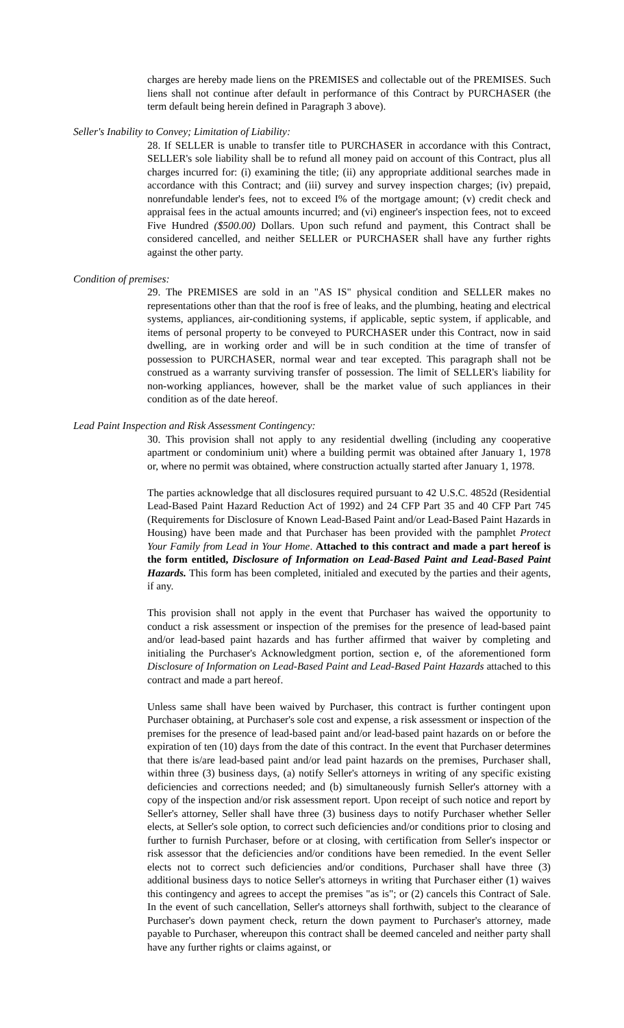charges are hereby made liens on the PREMISES and collectable out of the PREMISES. Such liens shall not continue after default in performance of this Contract by PURCHASER (the term default being herein defined in Paragraph 3 above).
Seller's Inability to Convey; Limitation of Liability:
28. If SELLER is unable to transfer title to PURCHASER in accordance with this Contract, SELLER's sole liability shall be to refund all money paid on account of this Contract, plus all charges incurred for: (i) examining the title; (ii) any appropriate additional searches made in accordance with this Contract; and (iii) survey and survey inspection charges; (iv) prepaid, nonrefundable lender's fees, not to exceed I% of the mortgage amount; (v) credit check and appraisal fees in the actual amounts incurred; and (vi) engineer's inspection fees, not to exceed Five Hundred ($500.00) Dollars. Upon such refund and payment, this Contract shall be considered cancelled, and neither SELLER or PURCHASER shall have any further rights against the other party.
Condition of premises:
29. The PREMISES are sold in an "AS IS" physical condition and SELLER makes no representations other than that the roof is free of leaks, and the plumbing, heating and electrical systems, appliances, air-conditioning systems, if applicable, septic system, if applicable, and items of personal property to be conveyed to PURCHASER under this Contract, now in said dwelling, are in working order and will be in such condition at the time of transfer of possession to PURCHASER, normal wear and tear excepted. This paragraph shall not be construed as a warranty surviving transfer of possession. The limit of SELLER's liability for non-working appliances, however, shall be the market value of such appliances in their condition as of the date hereof.
Lead Paint Inspection and Risk Assessment Contingency:
30. This provision shall not apply to any residential dwelling (including any cooperative apartment or condominium unit) where a building permit was obtained after January 1, 1978 or, where no permit was obtained, where construction actually started after January 1, 1978.
The parties acknowledge that all disclosures required pursuant to 42 U.S.C. 4852d (Residential Lead-Based Paint Hazard Reduction Act of 1992) and 24 CFP Part 35 and 40 CFP Part 745 (Requirements for Disclosure of Known Lead-Based Paint and/or Lead-Based Paint Hazards in Housing) have been made and that Purchaser has been provided with the pamphlet Protect Your Family from Lead in Your Home. Attached to this contract and made a part hereof is the form entitled, Disclosure of Information on Lead-Based Paint and Lead-Based Paint Hazards. This form has been completed, initialed and executed by the parties and their agents, if any.
This provision shall not apply in the event that Purchaser has waived the opportunity to conduct a risk assessment or inspection of the premises for the presence of lead-based paint and/or lead-based paint hazards and has further affirmed that waiver by completing and initialing the Purchaser's Acknowledgment portion, section e, of the aforementioned form Disclosure of Information on Lead-Based Paint and Lead-Based Paint Hazards attached to this contract and made a part hereof.
Unless same shall have been waived by Purchaser, this contract is further contingent upon Purchaser obtaining, at Purchaser's sole cost and expense, a risk assessment or inspection of the premises for the presence of lead-based paint and/or lead-based paint hazards on or before the expiration of ten (10) days from the date of this contract. In the event that Purchaser determines that there is/are lead-based paint and/or lead paint hazards on the premises, Purchaser shall, within three (3) business days, (a) notify Seller's attorneys in writing of any specific existing deficiencies and corrections needed; and (b) simultaneously furnish Seller's attorney with a copy of the inspection and/or risk assessment report. Upon receipt of such notice and report by Seller's attorney, Seller shall have three (3) business days to notify Purchaser whether Seller elects, at Seller's sole option, to correct such deficiencies and/or conditions prior to closing and further to furnish Purchaser, before or at closing, with certification from Seller's inspector or risk assessor that the deficiencies and/or conditions have been remedied. In the event Seller elects not to correct such deficiencies and/or conditions, Purchaser shall have three (3) additional business days to notice Seller's attorneys in writing that Purchaser either (1) waives this contingency and agrees to accept the premises "as is"; or (2) cancels this Contract of Sale. In the event of such cancellation, Seller's attorneys shall forthwith, subject to the clearance of Purchaser's down payment check, return the down payment to Purchaser's attorney, made payable to Purchaser, whereupon this contract shall be deemed canceled and neither party shall have any further rights or claims against, or